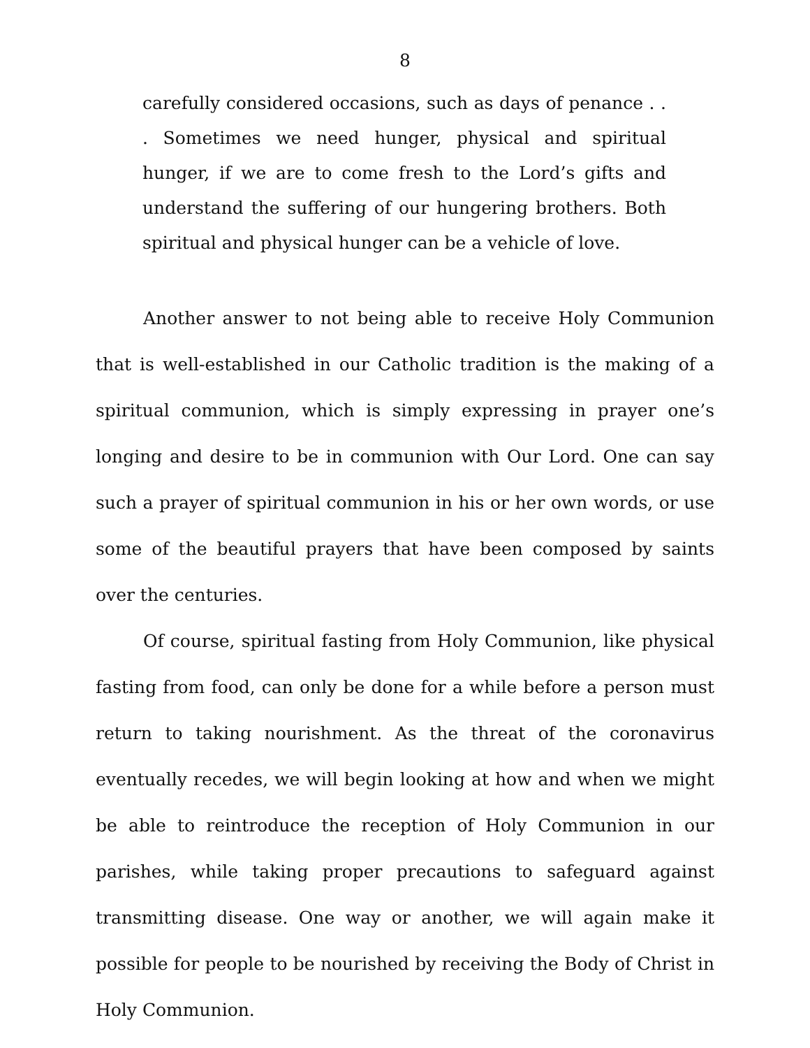8
carefully considered occasions, such as days of penance . . . Sometimes we need hunger, physical and spiritual hunger, if we are to come fresh to the Lord’s gifts and understand the suffering of our hungering brothers. Both spiritual and physical hunger can be a vehicle of love.
Another answer to not being able to receive Holy Communion that is well-established in our Catholic tradition is the making of a spiritual communion, which is simply expressing in prayer one’s longing and desire to be in communion with Our Lord. One can say such a prayer of spiritual communion in his or her own words, or use some of the beautiful prayers that have been composed by saints over the centuries.
Of course, spiritual fasting from Holy Communion, like physical fasting from food, can only be done for a while before a person must return to taking nourishment. As the threat of the coronavirus eventually recedes, we will begin looking at how and when we might be able to reintroduce the reception of Holy Communion in our parishes, while taking proper precautions to safeguard against transmitting disease. One way or another, we will again make it possible for people to be nourished by receiving the Body of Christ in Holy Communion.